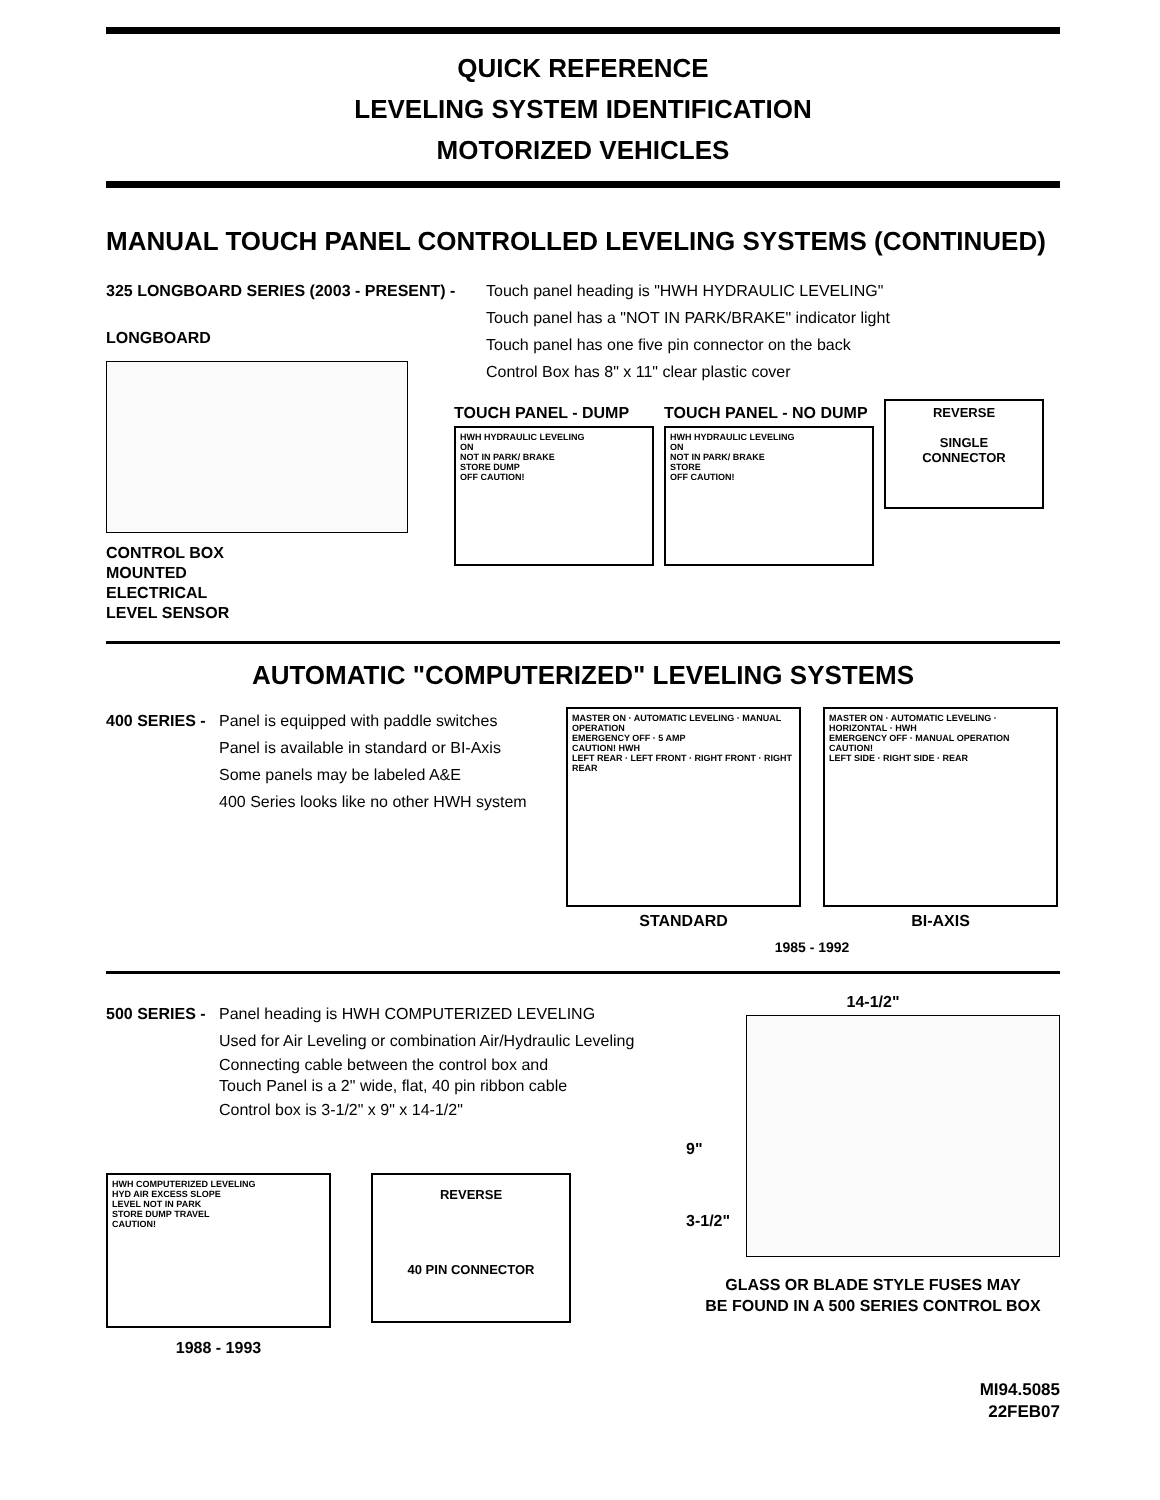QUICK REFERENCE
LEVELING SYSTEM IDENTIFICATION
MOTORIZED VEHICLES
MANUAL TOUCH PANEL CONTROLLED LEVELING SYSTEMS (CONTINUED)
325 LONGBOARD SERIES (2003 - PRESENT) -
LONGBOARD
CONTROL BOX
MOUNTED
ELECTRICAL
LEVEL SENSOR
Touch panel heading is "HWH HYDRAULIC LEVELING"
Touch panel has a "NOT IN PARK/BRAKE" indicator light
Touch panel has one five pin connector on the back
Control Box has 8" x 11" clear plastic cover
TOUCH PANEL - DUMP
HWH HYDRAULIC LEVELING
ON
NOT IN PARK/ BRAKE
STORE DUMP
OFF CAUTION!
TOUCH PANEL - NO DUMP
HWH HYDRAULIC LEVELING
ON
NOT IN PARK/ BRAKE
STORE
OFF CAUTION!
REVERSE
SINGLE
CONNECTOR
AUTOMATIC "COMPUTERIZED" LEVELING SYSTEMS
400 SERIES -
Panel is equipped with paddle switches
Panel is available in standard or BI-Axis
Some panels may be labeled A&E
400 Series looks like no other HWH system
MASTER ON · AUTOMATIC LEVELING · MANUAL OPERATION
EMERGENCY OFF · 5 AMP
CAUTION! HWH
LEFT REAR · LEFT FRONT · RIGHT FRONT · RIGHT REAR
STANDARD
MASTER ON · AUTOMATIC LEVELING · HORIZONTAL · HWH
EMERGENCY OFF · MANUAL OPERATION
CAUTION!
LEFT SIDE · RIGHT SIDE · REAR
BI-AXIS
1985 - 1992
500 SERIES -
Panel heading is HWH COMPUTERIZED LEVELING
Used for Air Leveling or combination Air/Hydraulic Leveling
Connecting cable between the control box and
Touch Panel is a 2" wide, flat, 40 pin ribbon cable
Control box is 3-1/2" x 9" x 14-1/2"
HWH COMPUTERIZED LEVELING
HYD AIR EXCESS SLOPE
LEVEL NOT IN PARK
STORE DUMP TRAVEL
CAUTION!
1988 - 1993
REVERSE
40 PIN CONNECTOR
14-1/2"
9"
3-1/2"
GLASS OR BLADE STYLE FUSES MAY
BE FOUND IN A 500 SERIES CONTROL BOX
MI94.5085
22FEB07